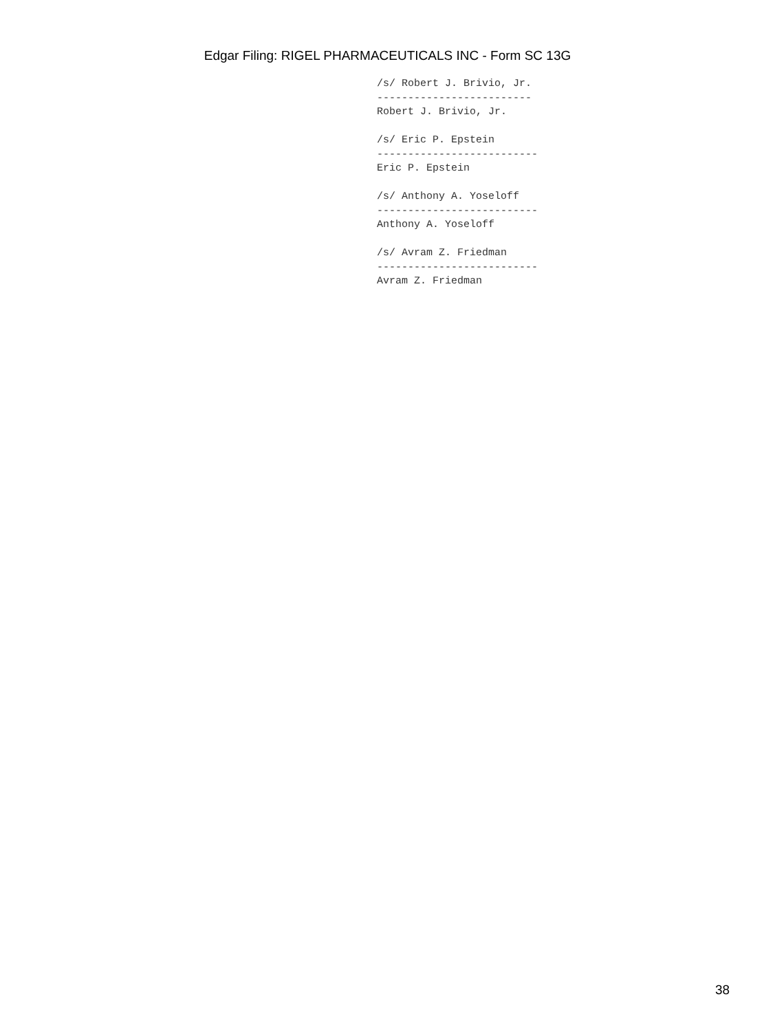Edgar Filing: RIGEL PHARMACEUTICALS INC - Form SC 13G
/s/ Robert J. Brivio, Jr.
-------------------------
Robert J. Brivio, Jr.

/s/ Eric P. Epstein
--------------------------
Eric P. Epstein

/s/ Anthony A. Yoseloff
--------------------------
Anthony A. Yoseloff

/s/ Avram Z. Friedman
--------------------------
Avram Z. Friedman
38